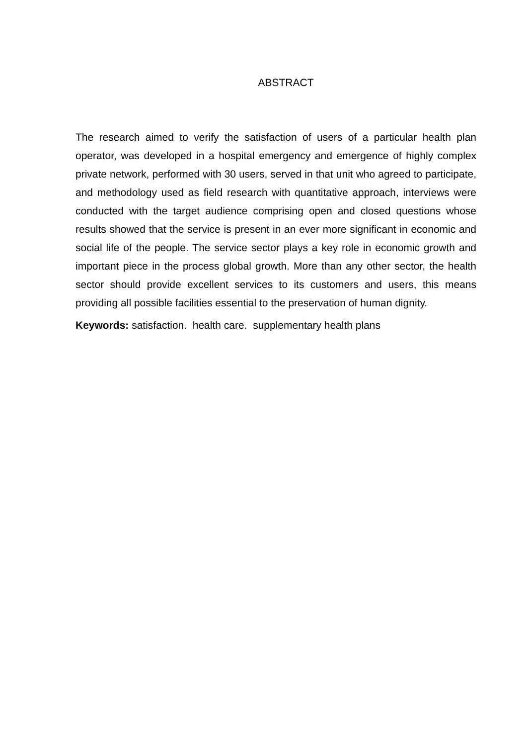ABSTRACT
The research aimed to verify the satisfaction of users of a particular health plan operator, was developed in a hospital emergency and emergence of highly complex private network, performed with 30 users, served in that unit who agreed to participate, and methodology used as field research with quantitative approach, interviews were conducted with the target audience comprising open and closed questions whose results showed that the service is present in an ever more significant in economic and social life of the people. The service sector plays a key role in economic growth and important piece in the process global growth. More than any other sector, the health sector should provide excellent services to its customers and users, this means providing all possible facilities essential to the preservation of human dignity.
Keywords: satisfaction. health care. supplementary health plans